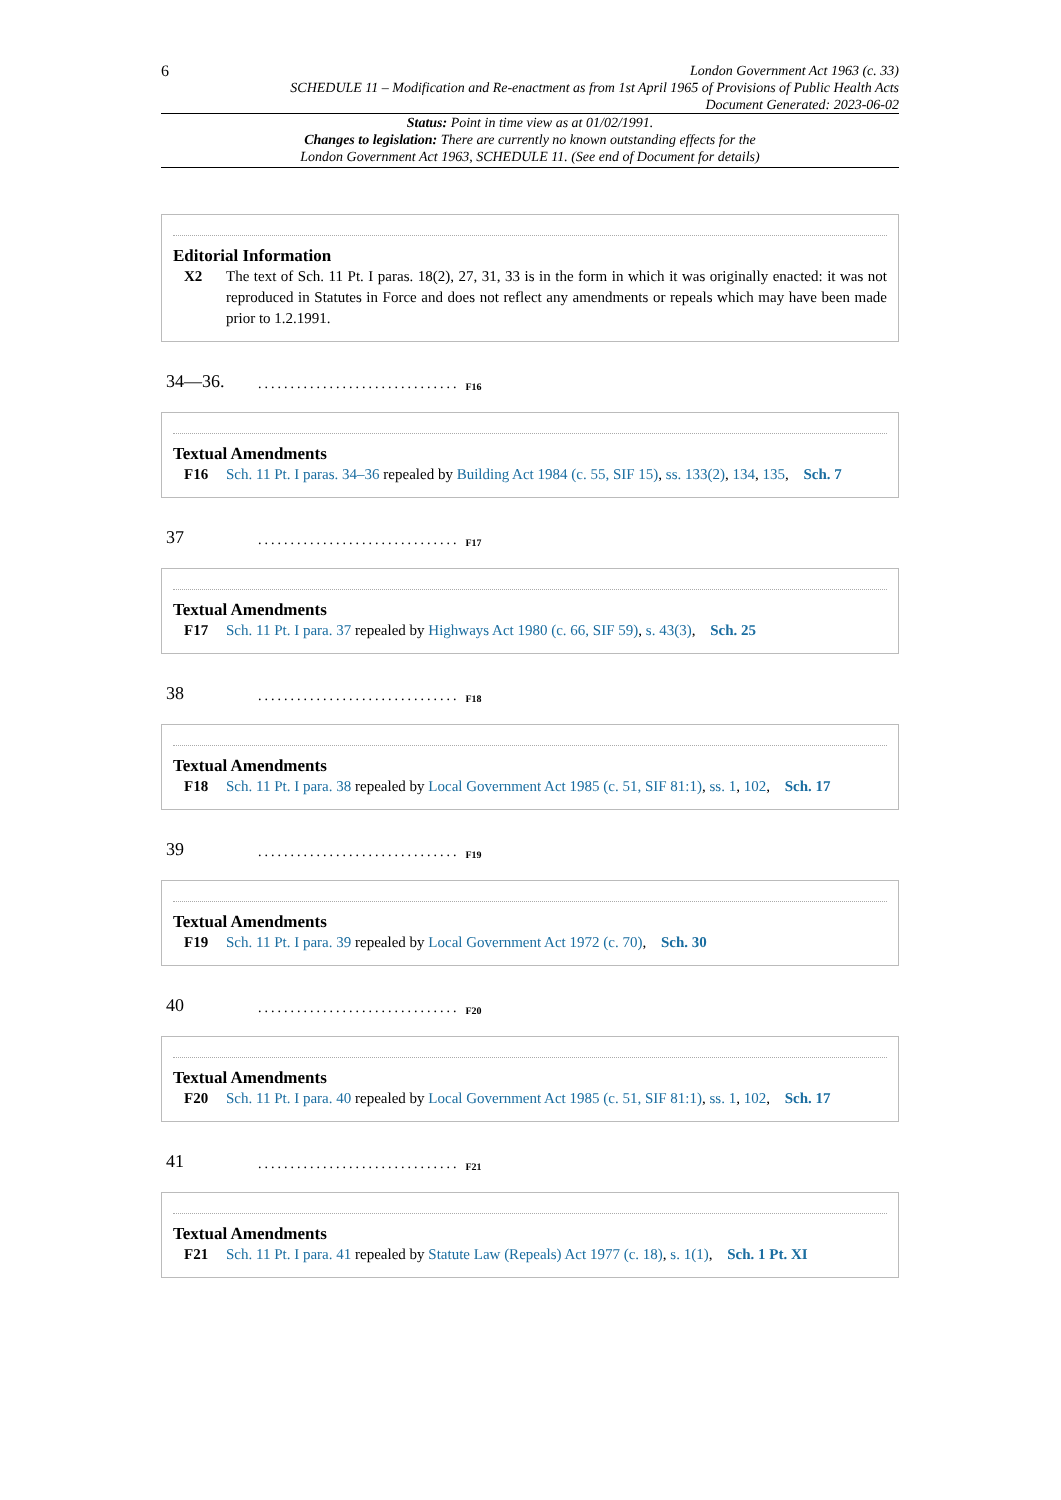6
London Government Act 1963 (c. 33)
SCHEDULE 11 – Modification and Re-enactment as from 1st April 1965 of Provisions of Public Health Acts
Document Generated: 2023-06-02
Status: Point in time view as at 01/02/1991.
Changes to legislation: There are currently no known outstanding effects for the
London Government Act 1963, SCHEDULE 11. (See end of Document for details)
Editorial Information
X2 The text of Sch. 11 Pt. I paras. 18(2), 27, 31, 33 is in the form in which it was originally enacted: it was not reproduced in Statutes in Force and does not reflect any amendments or repeals which may have been made prior to 1.2.1991.
34—36................................<sup>F16</sup>
Textual Amendments
F16 Sch. 11 Pt. I paras. 34–36 repealed by Building Act 1984 (c. 55, SIF 15), ss. 133(2), 134, 135, Sch. 7
37...............................<sup>F17</sup>
Textual Amendments
F17 Sch. 11 Pt. I para. 37 repealed by Highways Act 1980 (c. 66, SIF 59), s. 43(3), Sch. 25
38...............................<sup>F18</sup>
Textual Amendments
F18 Sch. 11 Pt. I para. 38 repealed by Local Government Act 1985 (c. 51, SIF 81:1), ss. 1, 102, Sch. 17
39...............................<sup>F19</sup>
Textual Amendments
F19 Sch. 11 Pt. I para. 39 repealed by Local Government Act 1972 (c. 70), Sch. 30
40...............................<sup>F20</sup>
Textual Amendments
F20 Sch. 11 Pt. I para. 40 repealed by Local Government Act 1985 (c. 51, SIF 81:1), ss. 1, 102, Sch. 17
41...............................<sup>F21</sup>
Textual Amendments
F21 Sch. 11 Pt. I para. 41 repealed by Statute Law (Repeals) Act 1977 (c. 18), s. 1(1), Sch. 1 Pt. XI